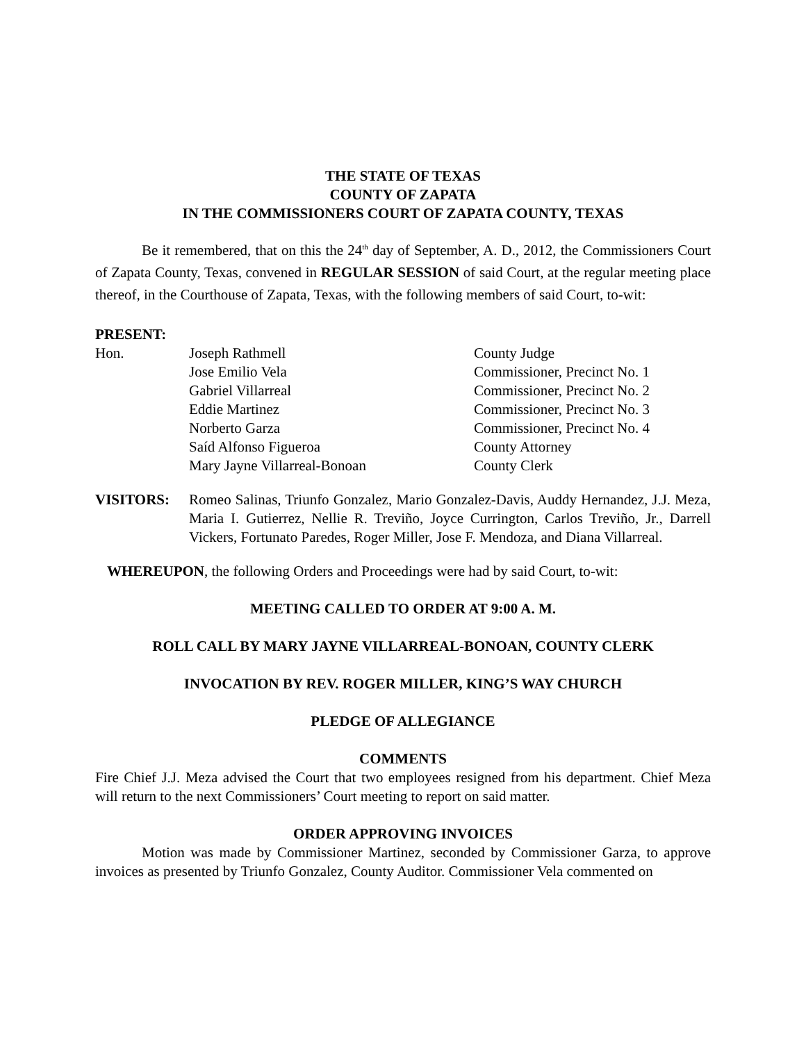THE STATE OF TEXAS
COUNTY OF ZAPATA
IN THE COMMISSIONERS COURT OF ZAPATA COUNTY, TEXAS
Be it remembered, that on this the 24<sup>th</sup> day of September, A. D., 2012, the Commissioners Court of Zapata County, Texas, convened in REGULAR SESSION of said Court, at the regular meeting place thereof, in the Courthouse of Zapata, Texas, with the following members of said Court, to-wit:
PRESENT:
| Hon. | Joseph Rathmell | County Judge |
| | Jose Emilio Vela | Commissioner, Precinct No. 1 |
| | Gabriel Villarreal | Commissioner, Precinct No. 2 |
| | Eddie Martinez | Commissioner, Precinct No. 3 |
| | Norberto Garza | Commissioner, Precinct No. 4 |
| | Saíd Alfonso Figueroa | County Attorney |
| | Mary Jayne Villarreal-Bonoan | County Clerk |
VISITORS: Romeo Salinas, Triunfo Gonzalez, Mario Gonzalez-Davis, Auddy Hernandez, J.J. Meza, Maria I. Gutierrez, Nellie R. Treviño, Joyce Currington, Carlos Treviño, Jr., Darrell Vickers, Fortunato Paredes, Roger Miller, Jose F. Mendoza, and Diana Villarreal.
WHEREUPON, the following Orders and Proceedings were had by said Court, to-wit:
MEETING CALLED TO ORDER AT 9:00 A. M.
ROLL CALL BY MARY JAYNE VILLARREAL-BONOAN, COUNTY CLERK
INVOCATION BY REV. ROGER MILLER, KING’S WAY CHURCH
PLEDGE OF ALLEGIANCE
COMMENTS
Fire Chief J.J. Meza advised the Court that two employees resigned from his department. Chief Meza will return to the next Commissioners’ Court meeting to report on said matter.
ORDER APPROVING INVOICES
Motion was made by Commissioner Martinez, seconded by Commissioner Garza, to approve invoices as presented by Triunfo Gonzalez, County Auditor. Commissioner Vela commented on